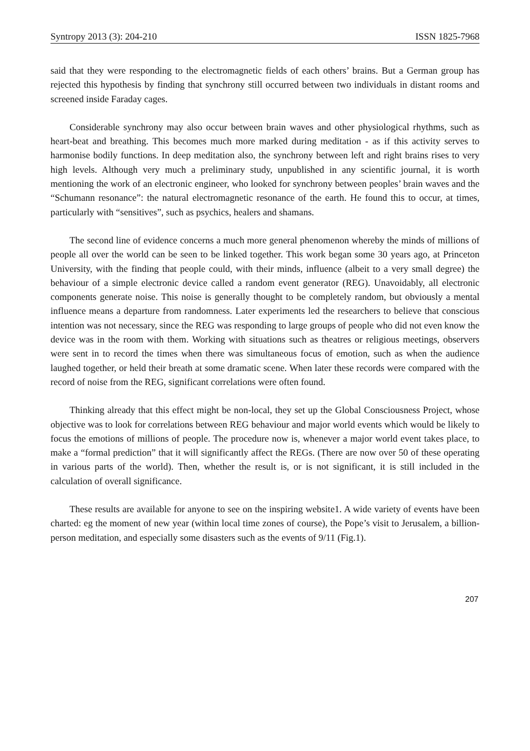Syntropy 2013 (3): 204-210 ISSN 1825-7968
said that they were responding to the electromagnetic fields of each others’ brains. But a German group has rejected this hypothesis by finding that synchrony still occurred between two individuals in distant rooms and screened inside Faraday cages.
Considerable synchrony may also occur between brain waves and other physiological rhythms, such as heart-beat and breathing. This becomes much more marked during meditation - as if this activity serves to harmonise bodily functions. In deep meditation also, the synchrony between left and right brains rises to very high levels. Although very much a preliminary study, unpublished in any scientific journal, it is worth mentioning the work of an electronic engineer, who looked for synchrony between peoples’ brain waves and the “Schumann resonance”: the natural electromagnetic resonance of the earth. He found this to occur, at times, particularly with “sensitives”, such as psychics, healers and shamans.
The second line of evidence concerns a much more general phenomenon whereby the minds of millions of people all over the world can be seen to be linked together. This work began some 30 years ago, at Princeton University, with the finding that people could, with their minds, influence (albeit to a very small degree) the behaviour of a simple electronic device called a random event generator (REG). Unavoidably, all electronic components generate noise. This noise is generally thought to be completely random, but obviously a mental influence means a departure from randomness. Later experiments led the researchers to believe that conscious intention was not necessary, since the REG was responding to large groups of people who did not even know the device was in the room with them. Working with situations such as theatres or religious meetings, observers were sent in to record the times when there was simultaneous focus of emotion, such as when the audience laughed together, or held their breath at some dramatic scene. When later these records were compared with the record of noise from the REG, significant correlations were often found.
Thinking already that this effect might be non-local, they set up the Global Consciousness Project, whose objective was to look for correlations between REG behaviour and major world events which would be likely to focus the emotions of millions of people. The procedure now is, whenever a major world event takes place, to make a “formal prediction” that it will significantly affect the REGs. (There are now over 50 of these operating in various parts of the world). Then, whether the result is, or is not significant, it is still included in the calculation of overall significance.
These results are available for anyone to see on the inspiring website1. A wide variety of events have been charted: eg the moment of new year (within local time zones of course), the Pope’s visit to Jerusalem, a billion-person meditation, and especially some disasters such as the events of 9/11 (Fig.1).
207